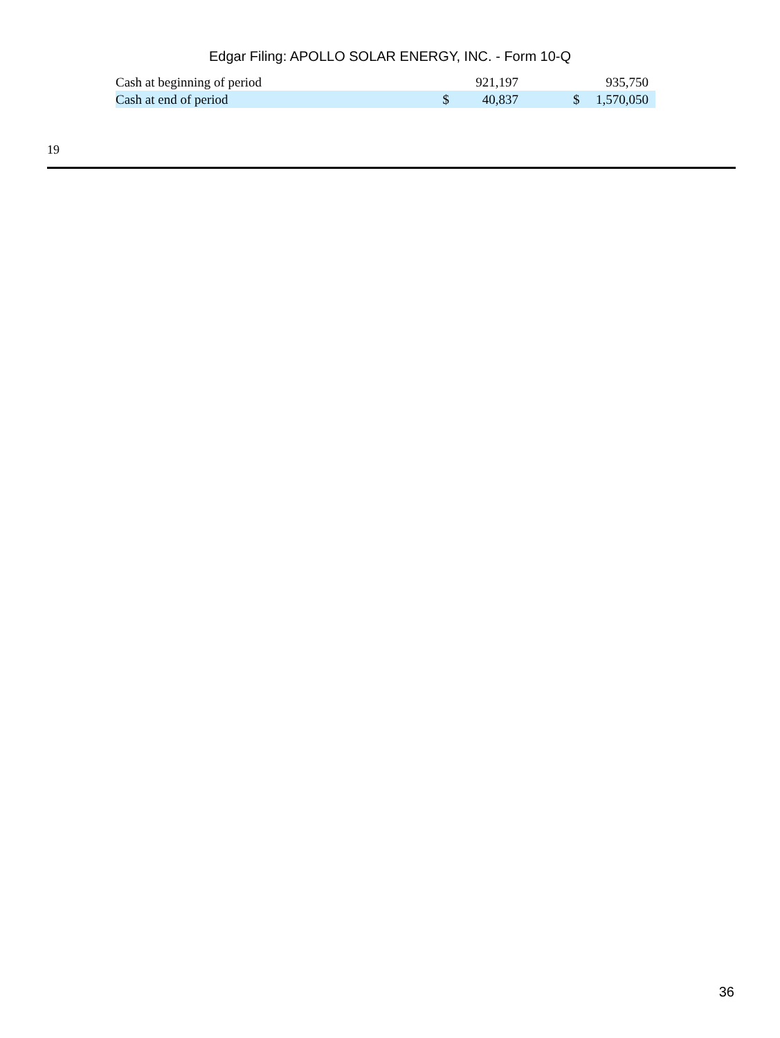Edgar Filing: APOLLO SOLAR ENERGY, INC. - Form 10-Q
| Cash at beginning of period | | 921,197 | | 935,750 |
| Cash at end of period | $ | 40,837 | $ | 1,570,050 |
19
36